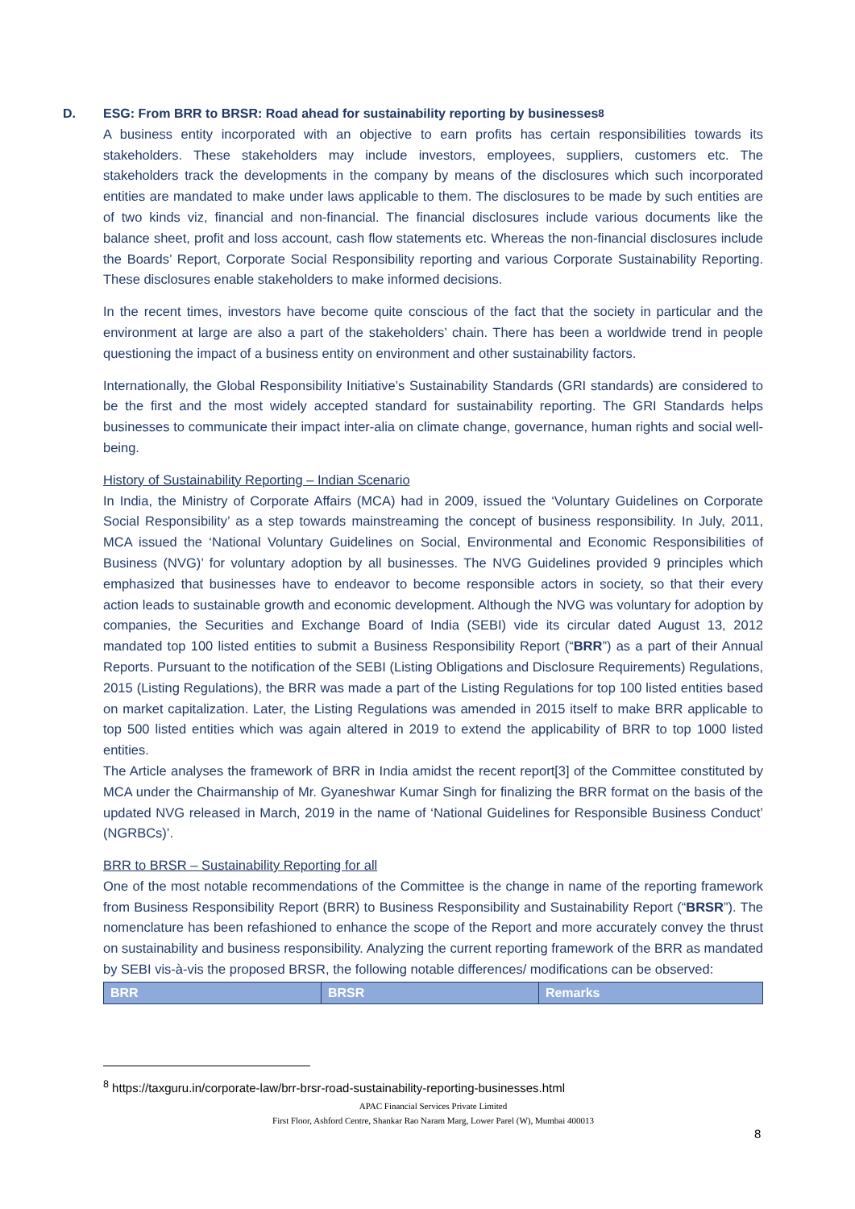D. ESG: From BRR to BRSR: Road ahead for sustainability reporting by businesses<sup>8</sup>
A business entity incorporated with an objective to earn profits has certain responsibilities towards its stakeholders. These stakeholders may include investors, employees, suppliers, customers etc. The stakeholders track the developments in the company by means of the disclosures which such incorporated entities are mandated to make under laws applicable to them. The disclosures to be made by such entities are of two kinds viz, financial and non-financial. The financial disclosures include various documents like the balance sheet, profit and loss account, cash flow statements etc. Whereas the non-financial disclosures include the Boards’ Report, Corporate Social Responsibility reporting and various Corporate Sustainability Reporting. These disclosures enable stakeholders to make informed decisions.
In the recent times, investors have become quite conscious of the fact that the society in particular and the environment at large are also a part of the stakeholders’ chain. There has been a worldwide trend in people questioning the impact of a business entity on environment and other sustainability factors.
Internationally, the Global Responsibility Initiative’s Sustainability Standards (GRI standards) are considered to be the first and the most widely accepted standard for sustainability reporting. The GRI Standards helps businesses to communicate their impact inter-alia on climate change, governance, human rights and social well-being.
History of Sustainability Reporting – Indian Scenario
In India, the Ministry of Corporate Affairs (MCA) had in 2009, issued the ‘Voluntary Guidelines on Corporate Social Responsibility’ as a step towards mainstreaming the concept of business responsibility. In July, 2011, MCA issued the ‘National Voluntary Guidelines on Social, Environmental and Economic Responsibilities of Business (NVG)’ for voluntary adoption by all businesses. The NVG Guidelines provided 9 principles which emphasized that businesses have to endeavor to become responsible actors in society, so that their every action leads to sustainable growth and economic development. Although the NVG was voluntary for adoption by companies, the Securities and Exchange Board of India (SEBI) vide its circular dated August 13, 2012 mandated top 100 listed entities to submit a Business Responsibility Report (“BRR”) as a part of their Annual Reports. Pursuant to the notification of the SEBI (Listing Obligations and Disclosure Requirements) Regulations, 2015 (Listing Regulations), the BRR was made a part of the Listing Regulations for top 100 listed entities based on market capitalization. Later, the Listing Regulations was amended in 2015 itself to make BRR applicable to top 500 listed entities which was again altered in 2019 to extend the applicability of BRR to top 1000 listed entities.
The Article analyses the framework of BRR in India amidst the recent report[3] of the Committee constituted by MCA under the Chairmanship of Mr. Gyaneshwar Kumar Singh for finalizing the BRR format on the basis of the updated NVG released in March, 2019 in the name of ‘National Guidelines for Responsible Business Conduct’ (NGRBCs)’.
BRR to BRSR – Sustainability Reporting for all
One of the most notable recommendations of the Committee is the change in name of the reporting framework from Business Responsibility Report (BRR) to Business Responsibility and Sustainability Report (“BRSR”). The nomenclature has been refashioned to enhance the scope of the Report and more accurately convey the thrust on sustainability and business responsibility. Analyzing the current reporting framework of the BRR as mandated by SEBI vis-à-vis the proposed BRSR, the following notable differences/ modifications can be observed:
| BRR | BRSR | Remarks |
| --- | --- | --- |
<sup>8</sup> https://taxguru.in/corporate-law/brr-brsr-road-sustainability-reporting-businesses.html
APAC Financial Services Private Limited
First Floor, Ashford Centre, Shankar Rao Naram Marg, Lower Parel (W), Mumbai 400013
8